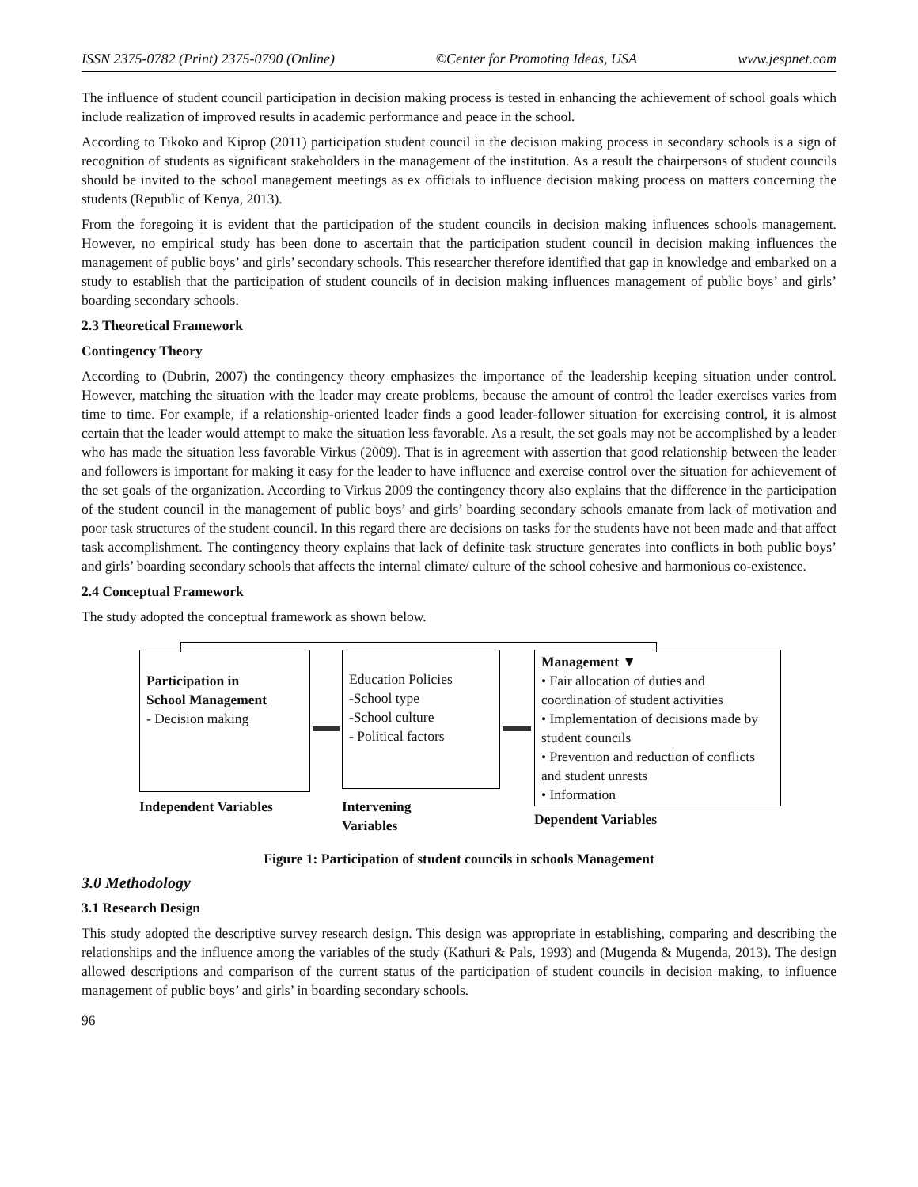ISSN 2375-0782 (Print) 2375-0790 (Online) ©Center for Promoting Ideas, USA www.jespnet.com
The influence of student council participation in decision making process is tested in enhancing the achievement of school goals which include realization of improved results in academic performance and peace in the school.
According to Tikoko and Kiprop (2011) participation student council in the decision making process in secondary schools is a sign of recognition of students as significant stakeholders in the management of the institution. As a result the chairpersons of student councils should be invited to the school management meetings as ex officials to influence decision making process on matters concerning the students (Republic of Kenya, 2013).
From the foregoing it is evident that the participation of the student councils in decision making influences schools management. However, no empirical study has been done to ascertain that the participation student council in decision making influences the management of public boys’ and girls’ secondary schools. This researcher therefore identified that gap in knowledge and embarked on a study to establish that the participation of student councils of in decision making influences management of public boys’ and girls’ boarding secondary schools.
2.3 Theoretical Framework
Contingency Theory
According to (Dubrin, 2007) the contingency theory emphasizes the importance of the leadership keeping situation under control. However, matching the situation with the leader may create problems, because the amount of control the leader exercises varies from time to time. For example, if a relationship-oriented leader finds a good leader-follower situation for exercising control, it is almost certain that the leader would attempt to make the situation less favorable. As a result, the set goals may not be accomplished by a leader who has made the situation less favorable Virkus (2009). That is in agreement with assertion that good relationship between the leader and followers is important for making it easy for the leader to have influence and exercise control over the situation for achievement of the set goals of the organization. According to Virkus 2009 the contingency theory also explains that the difference in the participation of the student council in the management of public boys’ and girls’ boarding secondary schools emanate from lack of motivation and poor task structures of the student council. In this regard there are decisions on tasks for the students have not been made and that affect task accomplishment. The contingency theory explains that lack of definite task structure generates into conflicts in both public boys’ and girls’ boarding secondary schools that affects the internal climate/ culture of the school cohesive and harmonious co-existence.
2.4 Conceptual Framework
The study adopted the conceptual framework as shown below.
Participation in
School Management
- Decision making
Education Policies
-School type
-School culture
- Political factors
Management ▼
• Fair allocation of duties and coordination of student activities
• Implementation of decisions made by student councils
• Prevention and reduction of conflicts and student unrests
• Information
Independent Variables
Intervening
Variables
Dependent Variables
Figure 1: Participation of student councils in schools Management
3.0 Methodology
3.1 Research Design
This study adopted the descriptive survey research design. This design was appropriate in establishing, comparing and describing the relationships and the influence among the variables of the study (Kathuri & Pals, 1993) and (Mugenda & Mugenda, 2013). The design allowed descriptions and comparison of the current status of the participation of student councils in decision making, to influence management of public boys’ and girls’ in boarding secondary schools.
96